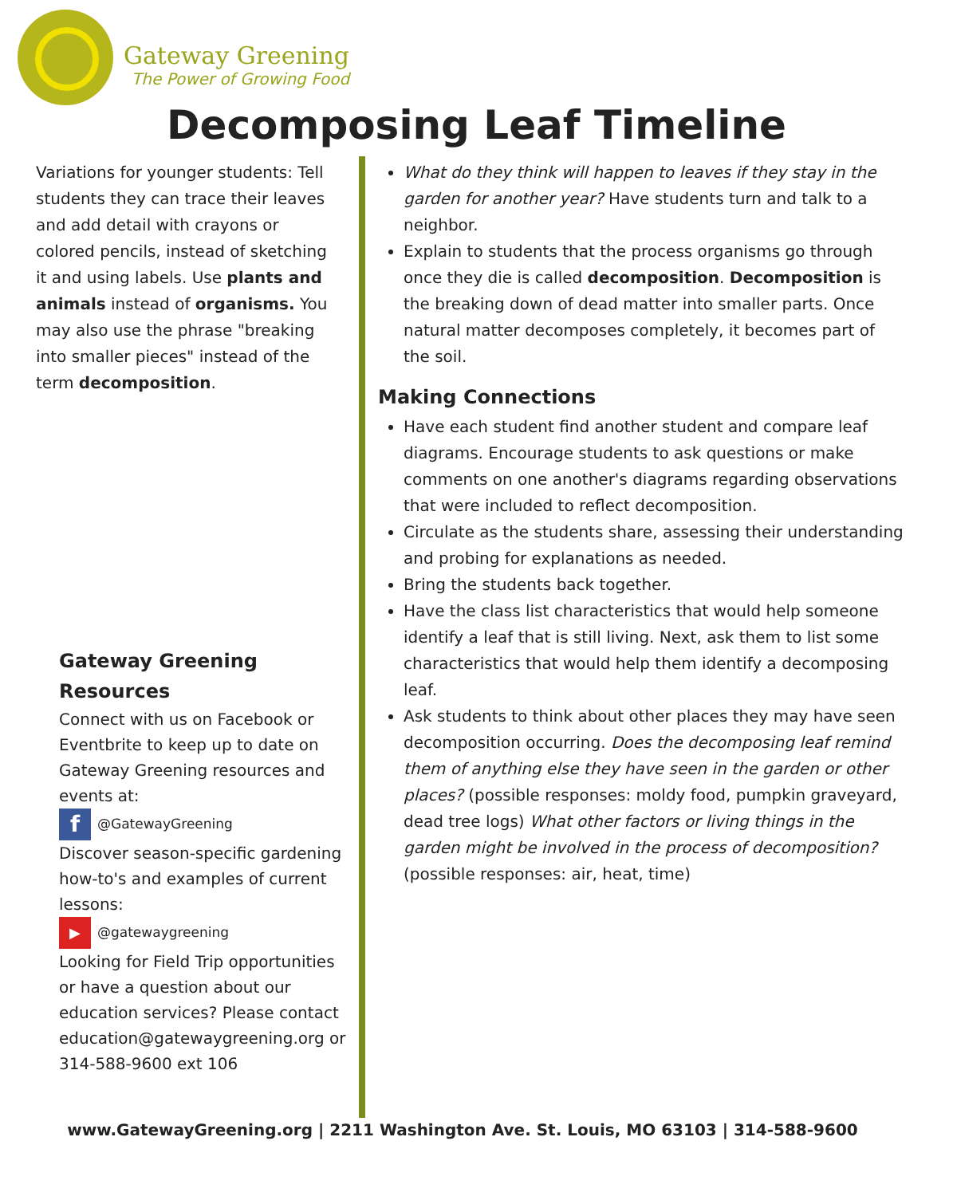Gateway Greening
The Power of Growing Food
Decomposing Leaf Timeline
Variations for younger students: Tell students they can trace their leaves and add detail with crayons or colored pencils, instead of sketching it and using labels. Use plants and animals instead of organisms. You may also use the phrase "breaking into smaller pieces" instead of the term decomposition.
Gateway Greening Resources
Connect with us on Facebook or Eventbrite to keep up to date on Gateway Greening resources and events at:
f @GatewayGreening
Discover season-specific gardening how-to's and examples of current lessons:
▶ @gatewaygreening
Looking for Field Trip opportunities or have a question about our education services? Please contact education@gatewaygreening.org or 314-588-9600 ext 106
What do they think will happen to leaves if they stay in the garden for another year? Have students turn and talk to a neighbor.
Explain to students that the process organisms go through once they die is called decomposition. Decomposition is the breaking down of dead matter into smaller parts. Once natural matter decomposes completely, it becomes part of the soil.
Making Connections
Have each student find another student and compare leaf diagrams. Encourage students to ask questions or make comments on one another's diagrams regarding observations that were included to reflect decomposition.
Circulate as the students share, assessing their understanding and probing for explanations as needed.
Bring the students back together.
Have the class list characteristics that would help someone identify a leaf that is still living. Next, ask them to list some characteristics that would help them identify a decomposing leaf.
Ask students to think about other places they may have seen decomposition occurring. Does the decomposing leaf remind them of anything else they have seen in the garden or other places? (possible responses: moldy food, pumpkin graveyard, dead tree logs) What other factors or living things in the garden might be involved in the process of decomposition? (possible responses: air, heat, time)
www.GatewayGreening.org | 2211 Washington Ave. St. Louis, MO 63103 | 314-588-9600